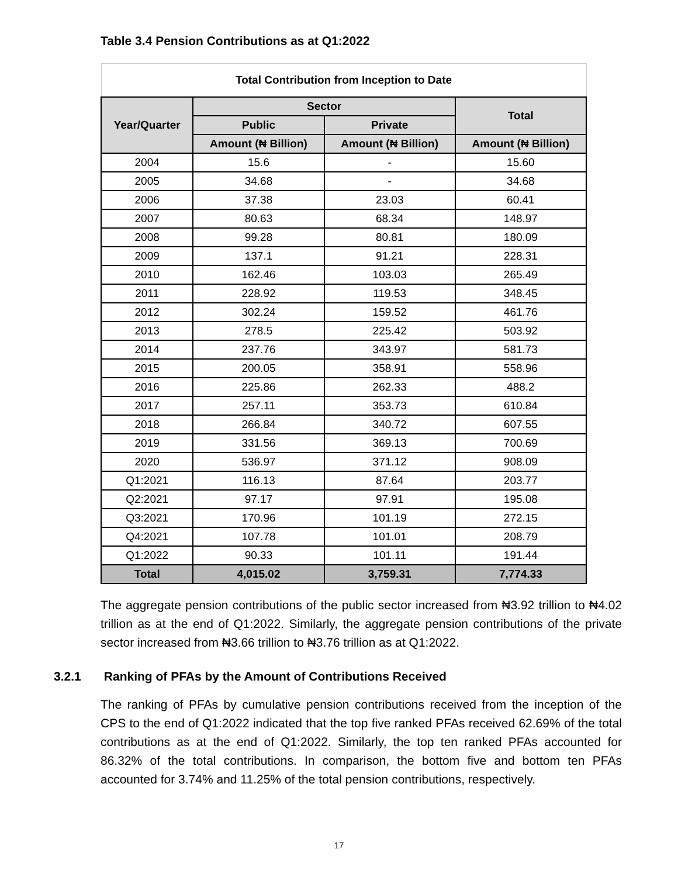Table 3.4 Pension Contributions as at Q1:2022
| Total Contribution from Inception to Date | | | |
| --- | --- | --- | --- |
| Year/Quarter | Sector | | Total |
| | Public | Private | |
| | Amount (₦ Billion) | Amount (₦ Billion) | Amount (₦ Billion) |
| 2004 | 15.6 | - | 15.60 |
| 2005 | 34.68 | - | 34.68 |
| 2006 | 37.38 | 23.03 | 60.41 |
| 2007 | 80.63 | 68.34 | 148.97 |
| 2008 | 99.28 | 80.81 | 180.09 |
| 2009 | 137.1 | 91.21 | 228.31 |
| 2010 | 162.46 | 103.03 | 265.49 |
| 2011 | 228.92 | 119.53 | 348.45 |
| 2012 | 302.24 | 159.52 | 461.76 |
| 2013 | 278.5 | 225.42 | 503.92 |
| 2014 | 237.76 | 343.97 | 581.73 |
| 2015 | 200.05 | 358.91 | 558.96 |
| 2016 | 225.86 | 262.33 | 488.2 |
| 2017 | 257.11 | 353.73 | 610.84 |
| 2018 | 266.84 | 340.72 | 607.55 |
| 2019 | 331.56 | 369.13 | 700.69 |
| 2020 | 536.97 | 371.12 | 908.09 |
| Q1:2021 | 116.13 | 87.64 | 203.77 |
| Q2:2021 | 97.17 | 97.91 | 195.08 |
| Q3:2021 | 170.96 | 101.19 | 272.15 |
| Q4:2021 | 107.78 | 101.01 | 208.79 |
| Q1:2022 | 90.33 | 101.11 | 191.44 |
| Total | 4,015.02 | 3,759.31 | 7,774.33 |
The aggregate pension contributions of the public sector increased from ₦3.92 trillion to ₦4.02 trillion as at the end of Q1:2022. Similarly, the aggregate pension contributions of the private sector increased from ₦3.66 trillion to ₦3.76 trillion as at Q1:2022.
3.2.1 Ranking of PFAs by the Amount of Contributions Received
The ranking of PFAs by cumulative pension contributions received from the inception of the CPS to the end of Q1:2022 indicated that the top five ranked PFAs received 62.69% of the total contributions as at the end of Q1:2022. Similarly, the top ten ranked PFAs accounted for 86.32% of the total contributions. In comparison, the bottom five and bottom ten PFAs accounted for 3.74% and 11.25% of the total pension contributions, respectively.
17